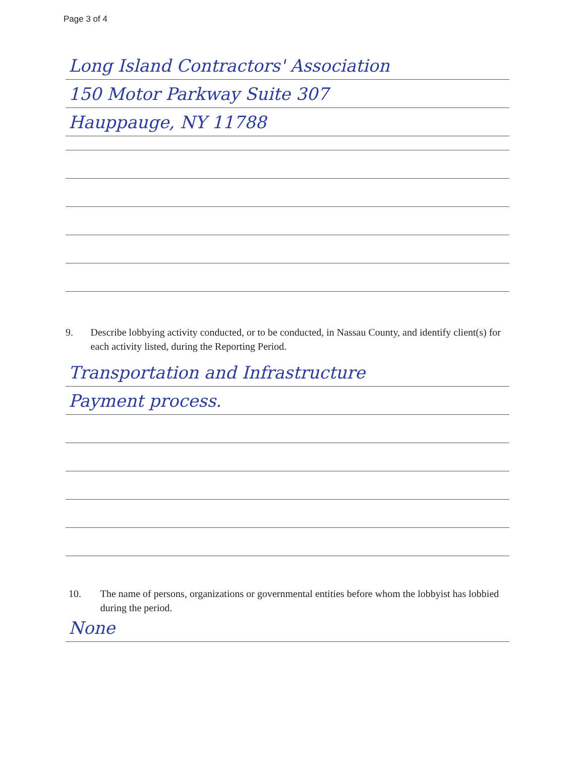Page 3 of 4
Long Island Contractors' Association
150 Motor Parkway Suite 307
Hauppauge, NY 11788
9. Describe lobbying activity conducted, or to be conducted, in Nassau County, and identify client(s) for each activity listed, during the Reporting Period.
Transportation and Infrastructure
Payment process.
10. The name of persons, organizations or governmental entities before whom the lobbyist has lobbied during the period.
None